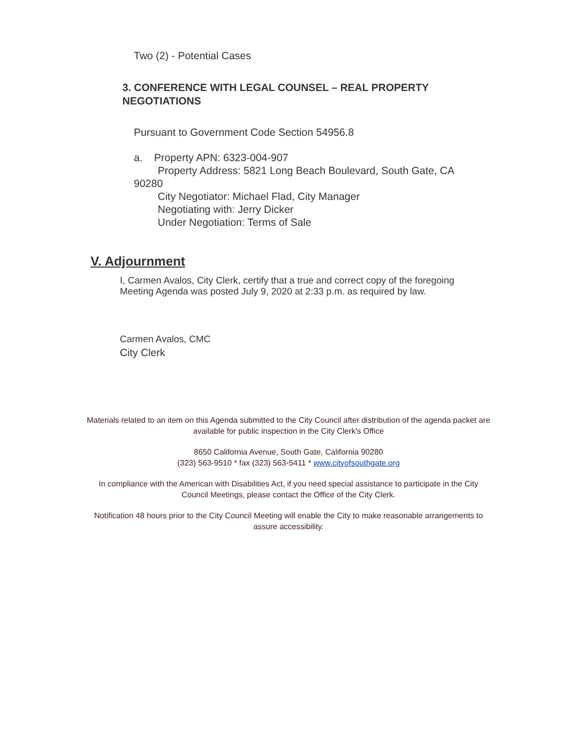Two (2) - Potential Cases
3. CONFERENCE WITH LEGAL COUNSEL – REAL PROPERTY NEGOTIATIONS
Pursuant to Government Code Section 54956.8
a. Property APN: 6323-004-907
Property Address: 5821 Long Beach Boulevard, South Gate, CA
90280
City Negotiator: Michael Flad, City Manager
Negotiating with: Jerry Dicker
Under Negotiation: Terms of Sale
V. Adjournment
I, Carmen Avalos, City Clerk, certify that a true and correct copy of the foregoing
Meeting Agenda was posted July 9, 2020 at 2:33 p.m. as required by law.
Carmen Avalos, CMC
City Clerk
Materials related to an item on this Agenda submitted to the City Council after distribution of the agenda packet are available for public inspection in the City Clerk's Office
8650 California Avenue, South Gate, California 90280
(323) 563-9510 * fax (323) 563-5411 * www.cityofsouthgate.org
In compliance with the American with Disabilities Act, if you need special assistance to participate in the City Council Meetings, please contact the Office of the City Clerk.
Notification 48 hours prior to the City Council Meeting will enable the City to make reasonable arrangements to assure accessibility.